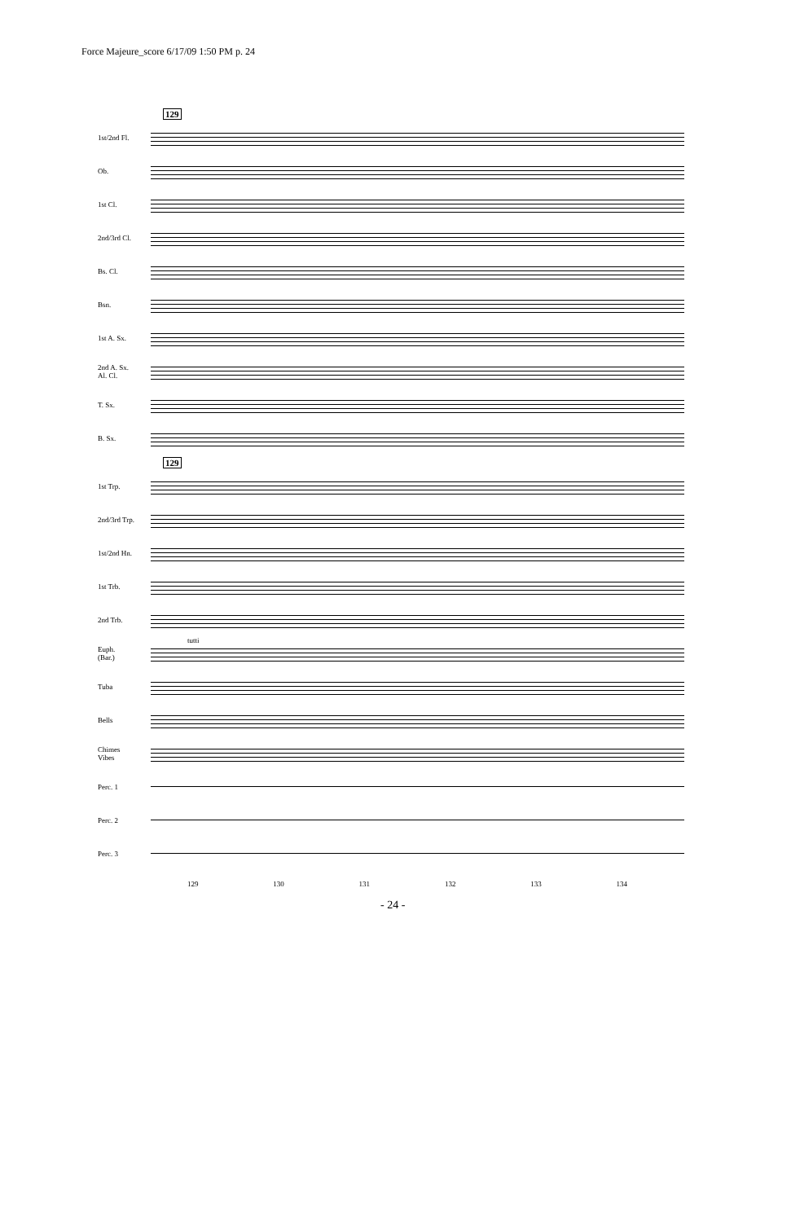Force Majeure_score 6/17/09 1:50 PM p. 24
129
1st/2nd Fl.
Ob.
1st Cl.
2nd/3rd Cl.
Bs. Cl.
Bsn.
1st A. Sx.
2nd A. Sx.
Al. Cl.
T. Sx.
B. Sx.
129
1st Trp.
2nd/3rd Trp.
1st/2nd Hn.
1st Trb.
2nd Trb.
Euph.
(Bar.)
tutti
Tuba
Bells
Chimes
Vibes
Perc. 1
Perc. 2
Perc. 3
129 130 131 132 133 134
- 24 -